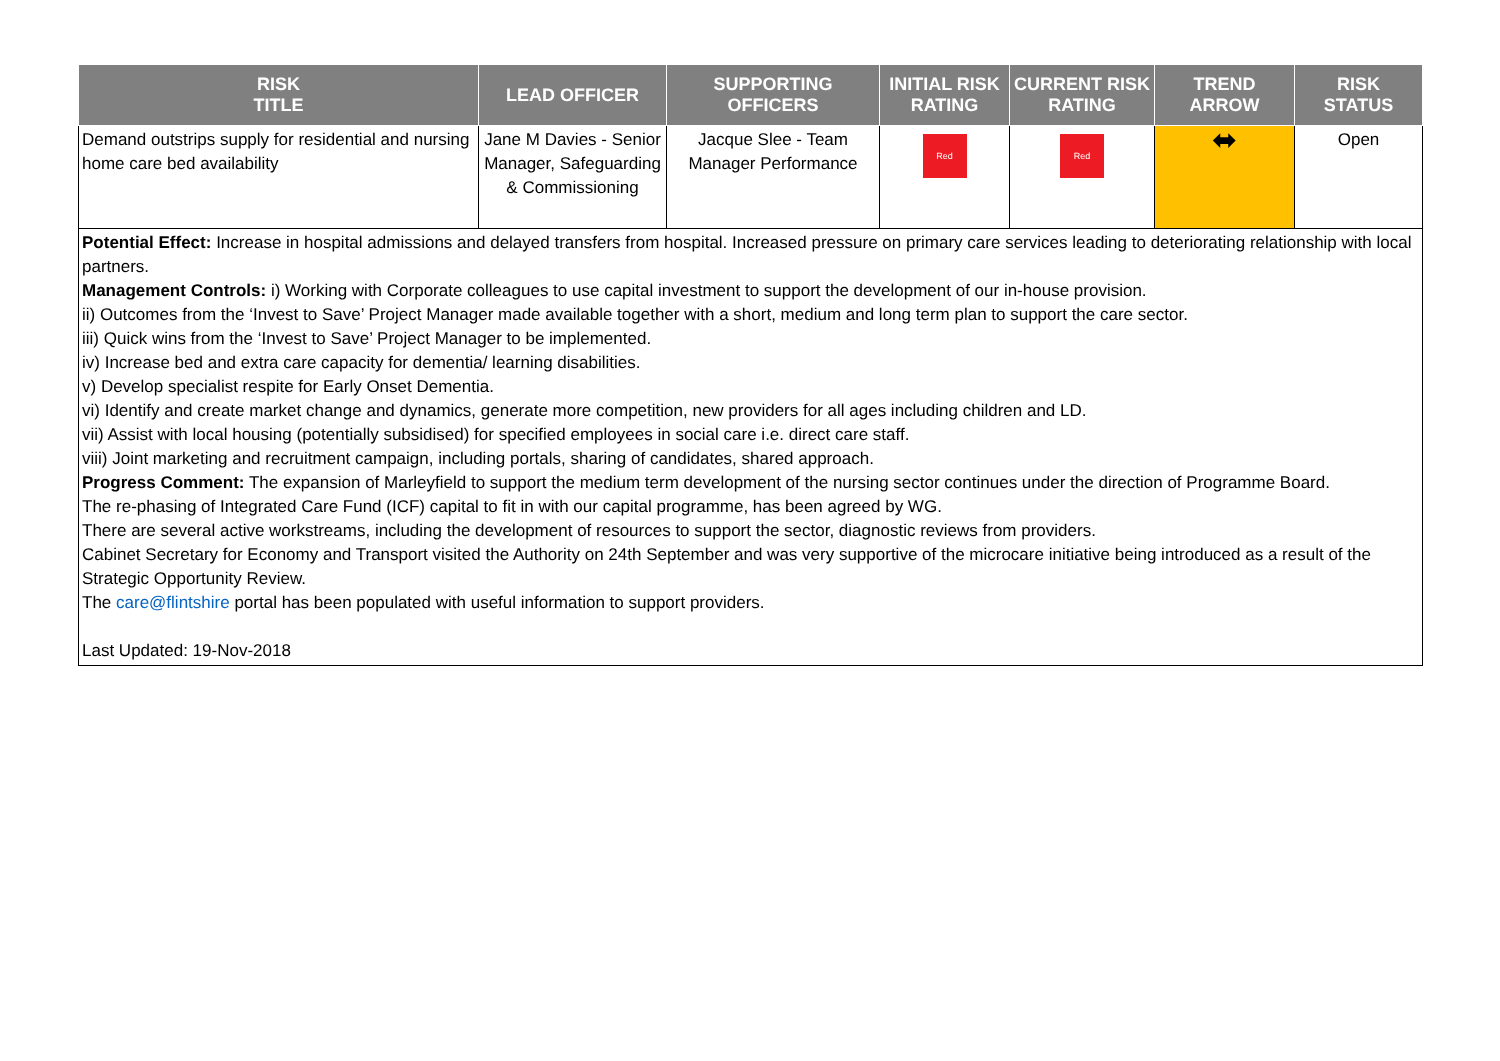| RISK TITLE | LEAD OFFICER | SUPPORTING OFFICERS | INITIAL RISK RATING | CURRENT RISK RATING | TREND ARROW | RISK STATUS |
| --- | --- | --- | --- | --- | --- | --- |
| Demand outstrips supply for residential and nursing home care bed availability | Jane M Davies - Senior Manager, Safeguarding & Commissioning | Jacque Slee - Team Manager Performance | Red | Red | ⬌ | Open |
Potential Effect: Increase in hospital admissions and delayed transfers from hospital. Increased pressure on primary care services leading to deteriorating relationship with local partners.
Management Controls: i) Working with Corporate colleagues to use capital investment to support the development of our in-house provision.
ii) Outcomes from the ‘Invest to Save’ Project Manager made available together with a short, medium and long term plan to support the care sector.
iii) Quick wins from the ‘Invest to Save’ Project Manager to be implemented.
iv) Increase bed and extra care capacity for dementia/ learning disabilities.
v) Develop specialist respite for Early Onset Dementia.
vi) Identify and create market change and dynamics, generate more competition, new providers for all ages including children and LD.
vii) Assist with local housing (potentially subsidised) for specified employees in social care i.e. direct care staff.
viii) Joint marketing and recruitment campaign, including portals, sharing of candidates, shared approach.
Progress Comment: The expansion of Marleyfield to support the medium term development of the nursing sector continues under the direction of Programme Board.
The re-phasing of Integrated Care Fund (ICF) capital to fit in with our capital programme, has been agreed by WG.
There are several active workstreams, including the development of resources to support the sector, diagnostic reviews from providers.
Cabinet Secretary for Economy and Transport visited the Authority on 24th September and was very supportive of the microcare initiative being introduced as a result of the Strategic Opportunity Review.
The care@flintshire portal has been populated with useful information to support providers.
Last Updated: 19-Nov-2018